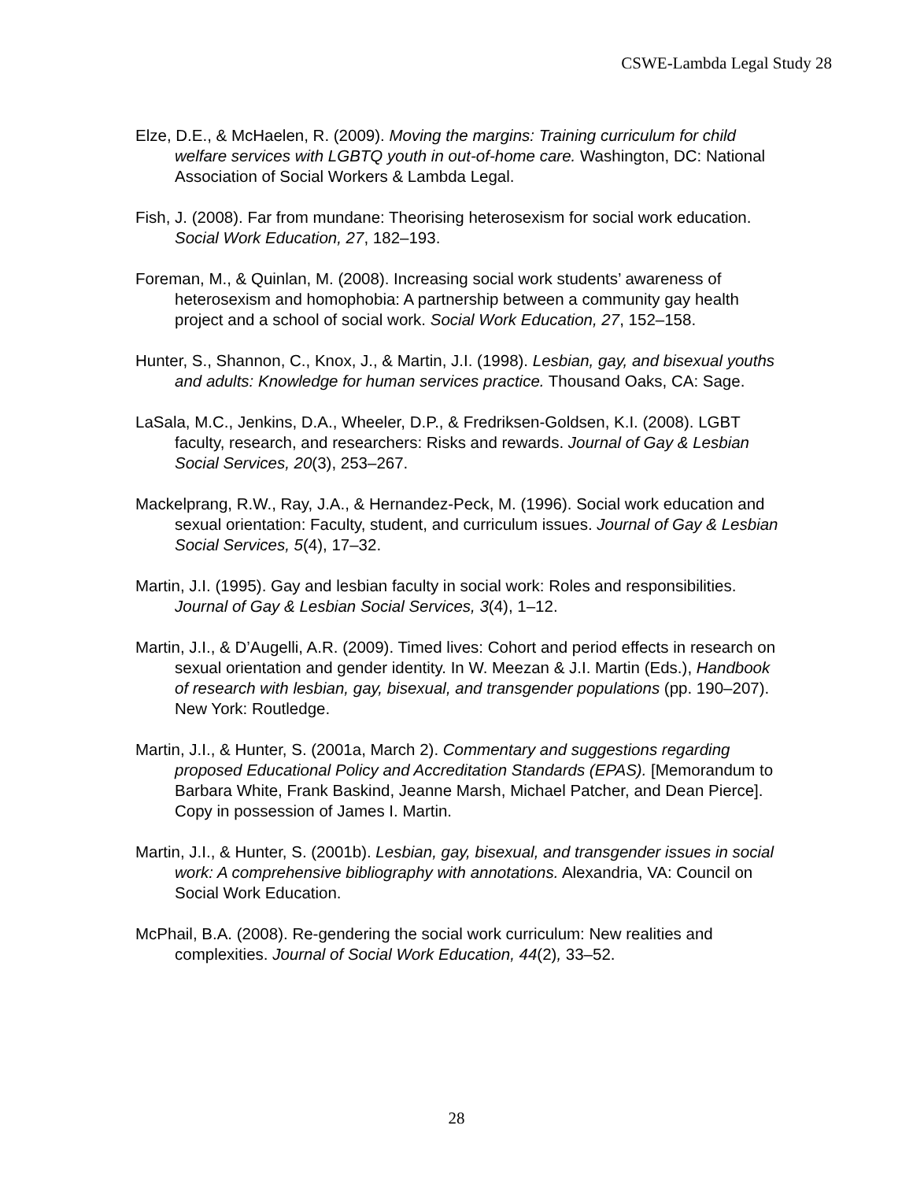CSWE-Lambda Legal Study 28
Elze, D.E., & McHaelen, R. (2009). Moving the margins: Training curriculum for child welfare services with LGBTQ youth in out-of-home care. Washington, DC: National Association of Social Workers & Lambda Legal.
Fish, J. (2008). Far from mundane: Theorising heterosexism for social work education. Social Work Education, 27, 182–193.
Foreman, M., & Quinlan, M. (2008). Increasing social work students’ awareness of heterosexism and homophobia: A partnership between a community gay health project and a school of social work. Social Work Education, 27, 152–158.
Hunter, S., Shannon, C., Knox, J., & Martin, J.I. (1998). Lesbian, gay, and bisexual youths and adults: Knowledge for human services practice. Thousand Oaks, CA: Sage.
LaSala, M.C., Jenkins, D.A., Wheeler, D.P., & Fredriksen-Goldsen, K.I. (2008). LGBT faculty, research, and researchers: Risks and rewards. Journal of Gay & Lesbian Social Services, 20(3), 253–267.
Mackelprang, R.W., Ray, J.A., & Hernandez-Peck, M. (1996). Social work education and sexual orientation: Faculty, student, and curriculum issues. Journal of Gay & Lesbian Social Services, 5(4), 17–32.
Martin, J.I. (1995). Gay and lesbian faculty in social work: Roles and responsibilities. Journal of Gay & Lesbian Social Services, 3(4), 1–12.
Martin, J.I., & D’Augelli, A.R. (2009). Timed lives: Cohort and period effects in research on sexual orientation and gender identity. In W. Meezan & J.I. Martin (Eds.), Handbook of research with lesbian, gay, bisexual, and transgender populations (pp. 190–207). New York: Routledge.
Martin, J.I., & Hunter, S. (2001a, March 2). Commentary and suggestions regarding proposed Educational Policy and Accreditation Standards (EPAS). [Memorandum to Barbara White, Frank Baskind, Jeanne Marsh, Michael Patcher, and Dean Pierce]. Copy in possession of James I. Martin.
Martin, J.I., & Hunter, S. (2001b). Lesbian, gay, bisexual, and transgender issues in social work: A comprehensive bibliography with annotations. Alexandria, VA: Council on Social Work Education.
McPhail, B.A. (2008). Re-gendering the social work curriculum: New realities and complexities. Journal of Social Work Education, 44(2), 33–52.
28